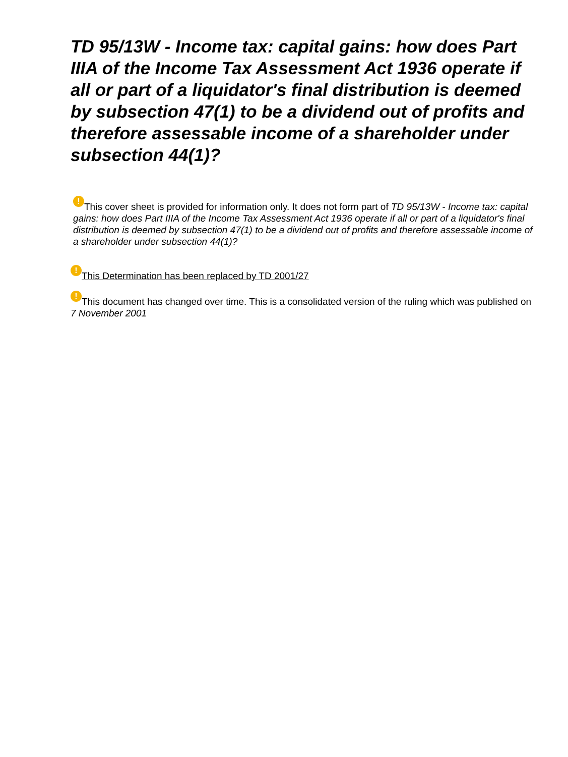TD 95/13W - Income tax: capital gains: how does Part IIIA of the Income Tax Assessment Act 1936 operate if all or part of a liquidator's final distribution is deemed by subsection 47(1) to be a dividend out of profits and therefore assessable income of a shareholder under subsection 44(1)?
! This cover sheet is provided for information only. It does not form part of TD 95/13W - Income tax: capital gains: how does Part IIIA of the Income Tax Assessment Act 1936 operate if all or part of a liquidator's final distribution is deemed by subsection 47(1) to be a dividend out of profits and therefore assessable income of a shareholder under subsection 44(1)?
! This Determination has been replaced by TD 2001/27
! This document has changed over time. This is a consolidated version of the ruling which was published on 7 November 2001